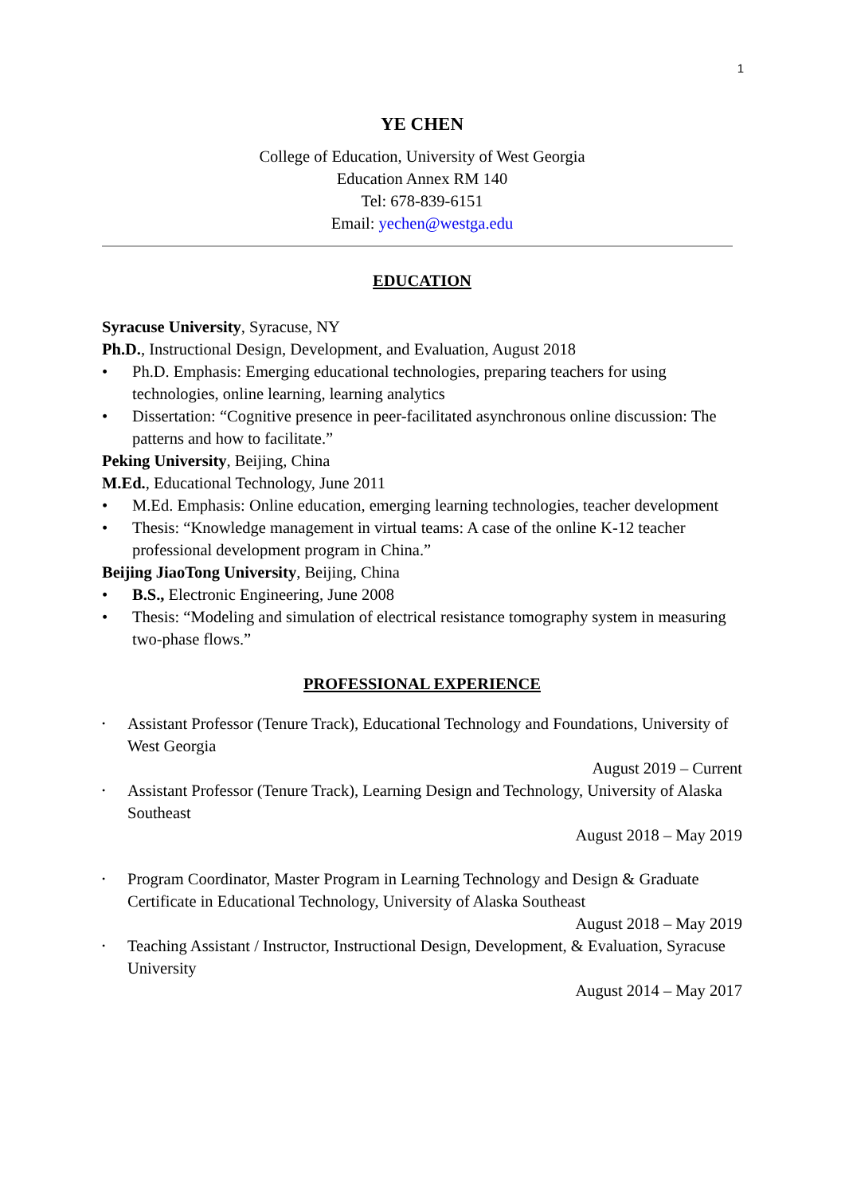1
YE CHEN
College of Education, University of West Georgia
Education Annex RM 140
Tel: 678-839-6151
Email: yechen@westga.edu
EDUCATION
Syracuse University, Syracuse, NY
Ph.D., Instructional Design, Development, and Evaluation, August 2018
• Ph.D. Emphasis: Emerging educational technologies, preparing teachers for using technologies, online learning, learning analytics
• Dissertation: “Cognitive presence in peer-facilitated asynchronous online discussion: The patterns and how to facilitate.”
Peking University, Beijing, China
M.Ed., Educational Technology, June 2011
• M.Ed. Emphasis: Online education, emerging learning technologies, teacher development
• Thesis: “Knowledge management in virtual teams: A case of the online K-12 teacher professional development program in China.”
Beijing JiaoTong University, Beijing, China
• B.S., Electronic Engineering, June 2008
• Thesis: “Modeling and simulation of electrical resistance tomography system in measuring two-phase flows.”
PROFESSIONAL EXPERIENCE
• Assistant Professor (Tenure Track), Educational Technology and Foundations, University of West Georgia
August 2019 – Current
• Assistant Professor (Tenure Track), Learning Design and Technology, University of Alaska Southeast
August 2018 – May 2019
• Program Coordinator, Master Program in Learning Technology and Design & Graduate Certificate in Educational Technology, University of Alaska Southeast
August 2018 – May 2019
• Teaching Assistant / Instructor, Instructional Design, Development, & Evaluation, Syracuse University
August 2014 – May 2017